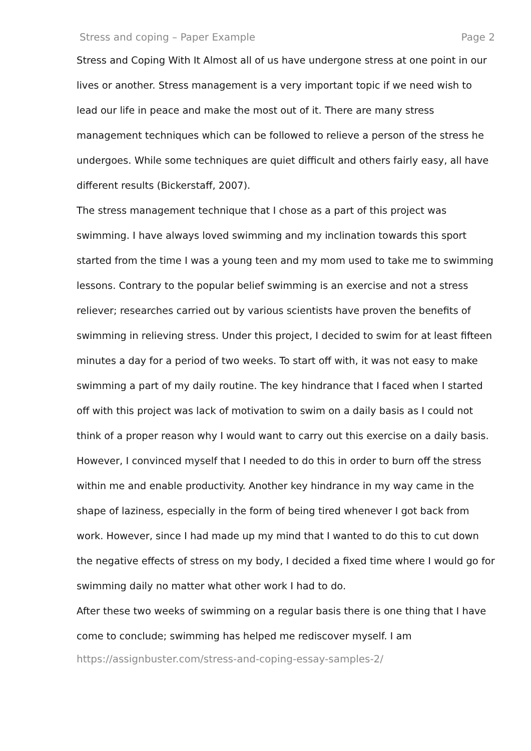Stress and coping – Paper Example Page 2
Stress and Coping With It Almost all of us have undergone stress at one point in our lives or another. Stress management is a very important topic if we need wish to lead our life in peace and make the most out of it. There are many stress management techniques which can be followed to relieve a person of the stress he undergoes. While some techniques are quiet difficult and others fairly easy, all have different results (Bickerstaff, 2007).
The stress management technique that I chose as a part of this project was swimming. I have always loved swimming and my inclination towards this sport started from the time I was a young teen and my mom used to take me to swimming lessons. Contrary to the popular belief swimming is an exercise and not a stress reliever; researches carried out by various scientists have proven the benefits of swimming in relieving stress. Under this project, I decided to swim for at least fifteen minutes a day for a period of two weeks. To start off with, it was not easy to make swimming a part of my daily routine. The key hindrance that I faced when I started off with this project was lack of motivation to swim on a daily basis as I could not think of a proper reason why I would want to carry out this exercise on a daily basis. However, I convinced myself that I needed to do this in order to burn off the stress within me and enable productivity. Another key hindrance in my way came in the shape of laziness, especially in the form of being tired whenever I got back from work. However, since I had made up my mind that I wanted to do this to cut down the negative effects of stress on my body, I decided a fixed time where I would go for swimming daily no matter what other work I had to do.
After these two weeks of swimming on a regular basis there is one thing that I have come to conclude; swimming has helped me rediscover myself. I am
https://assignbuster.com/stress-and-coping-essay-samples-2/